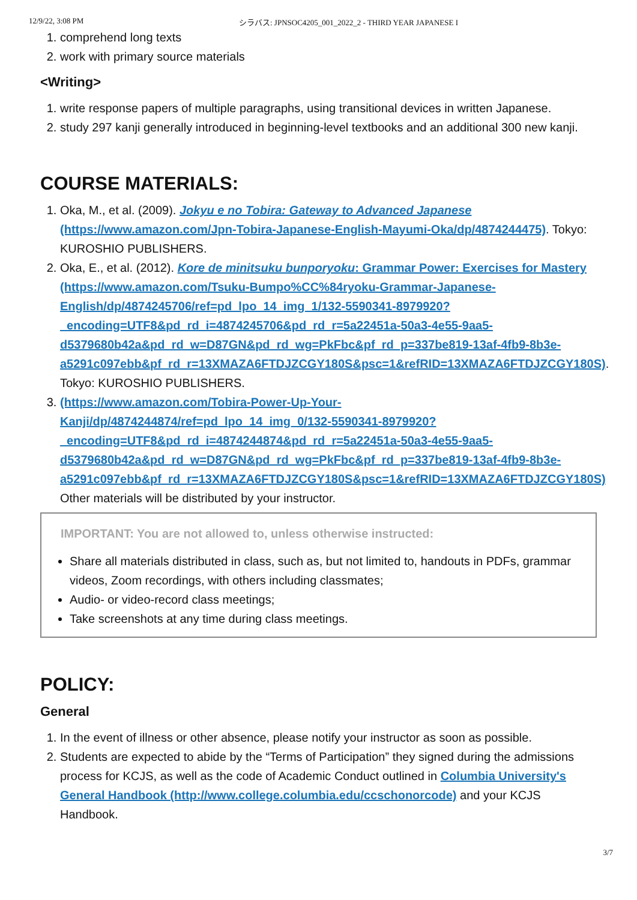12/9/22, 3:08 PM シラバス: JPNSOC4205_001_2022_2 - THIRD YEAR JAPANESE I
1. comprehend long texts
2. work with primary source materials
<Writing>
1. write response papers of multiple paragraphs, using transitional devices in written Japanese.
2. study 297 kanji generally introduced in beginning-level textbooks and an additional 300 new kanji.
COURSE MATERIALS:
1. Oka, M., et al. (2009). Jokyu e no Tobira: Gateway to Advanced Japanese (https://www.amazon.com/Jpn-Tobira-Japanese-English-Mayumi-Oka/dp/4874244475). Tokyo: KUROSHIO PUBLISHERS.
2. Oka, E., et al. (2012). Kore de minitsuku bunporyoku: Grammar Power: Exercises for Mastery (https://www.amazon.com/Tsuku-Bumpo%CC%84ryoku-Grammar-Japanese-English/dp/4874245706/ref=pd_lpo_14_img_1/132-5590341-8979920?_encoding=UTF8&pd_rd_i=4874245706&pd_rd_r=5a22451a-50a3-4e55-9aa5-d5379680b42a&pd_rd_w=D87GN&pd_rd_wg=PkFbc&pf_rd_p=337be819-13af-4fb9-8b3e-a5291c097ebb&pf_rd_r=13XMAZA6FTDJZCGY180S&psc=1&refRID=13XMAZA6FTDJZCGY180S). Tokyo: KUROSHIO PUBLISHERS.
3. (https://www.amazon.com/Tobira-Power-Up-Your-Kanji/dp/4874244874/ref=pd_lpo_14_img_0/132-5590341-8979920?_encoding=UTF8&pd_rd_i=4874244874&pd_rd_r=5a22451a-50a3-4e55-9aa5-d5379680b42a&pd_rd_w=D87GN&pd_rd_wg=PkFbc&pf_rd_p=337be819-13af-4fb9-8b3e-a5291c097ebb&pf_rd_r=13XMAZA6FTDJZCGY180S&psc=1&refRID=13XMAZA6FTDJZCGY180S)
Other materials will be distributed by your instructor.
IMPORTANT: You are not allowed to, unless otherwise instructed:
Share all materials distributed in class, such as, but not limited to, handouts in PDFs, grammar videos, Zoom recordings, with others including classmates;
Audio- or video-record class meetings;
Take screenshots at any time during class meetings.
POLICY:
General
1. In the event of illness or other absence, please notify your instructor as soon as possible.
2. Students are expected to abide by the “Terms of Participation” they signed during the admissions process for KCJS, as well as the code of Academic Conduct outlined in Columbia University's General Handbook (http://www.college.columbia.edu/ccschonorcode) and your KCJS Handbook.
3/7